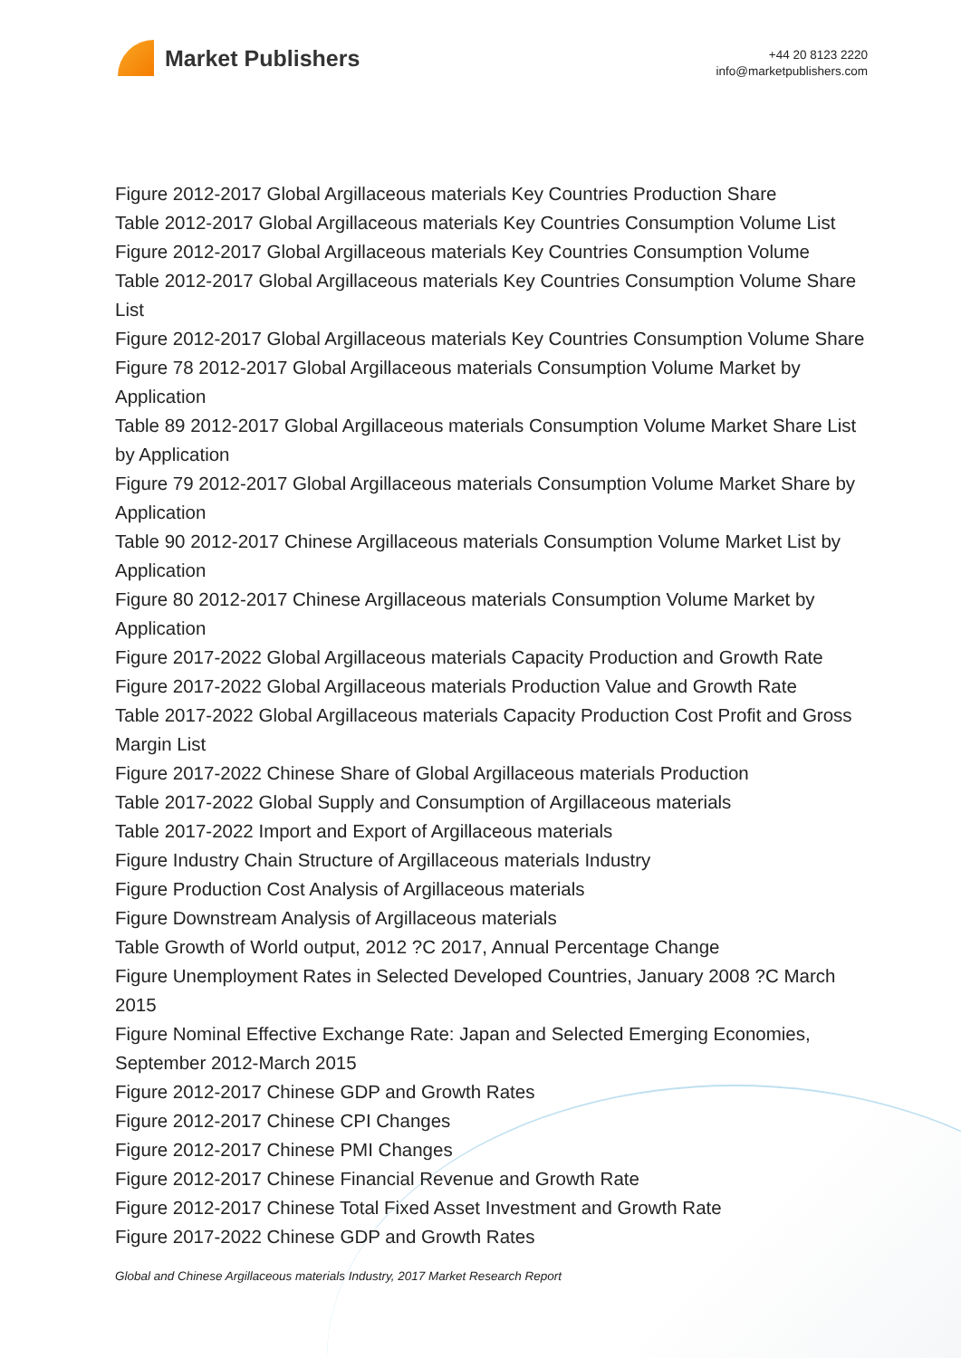Market Publishers
+44 20 8123 2220
info@marketpublishers.com
Figure 2012-2017 Global Argillaceous materials Key Countries Production Share
Table 2012-2017 Global Argillaceous materials Key Countries Consumption Volume List
Figure 2012-2017 Global Argillaceous materials Key Countries Consumption Volume
Table 2012-2017 Global Argillaceous materials Key Countries Consumption Volume Share List
Figure 2012-2017 Global Argillaceous materials Key Countries Consumption Volume Share
Figure 78 2012-2017 Global Argillaceous materials Consumption Volume Market by Application
Table 89 2012-2017 Global Argillaceous materials Consumption Volume Market Share List by Application
Figure 79 2012-2017 Global Argillaceous materials Consumption Volume Market Share by Application
Table 90 2012-2017 Chinese Argillaceous materials Consumption Volume Market List by Application
Figure 80 2012-2017 Chinese Argillaceous materials Consumption Volume Market by Application
Figure 2017-2022 Global Argillaceous materials Capacity Production and Growth Rate
Figure 2017-2022 Global Argillaceous materials Production Value and Growth Rate
Table 2017-2022 Global Argillaceous materials Capacity Production Cost Profit and Gross Margin List
Figure 2017-2022 Chinese Share of Global Argillaceous materials Production
Table 2017-2022 Global Supply and Consumption of Argillaceous materials
Table 2017-2022 Import and Export of Argillaceous materials
Figure Industry Chain Structure of Argillaceous materials Industry
Figure Production Cost Analysis of Argillaceous materials
Figure Downstream Analysis of Argillaceous materials
Table Growth of World output, 2012 ?C 2017, Annual Percentage Change
Figure Unemployment Rates in Selected Developed Countries, January 2008 ?C March 2015
Figure Nominal Effective Exchange Rate: Japan and Selected Emerging Economies, September 2012-March 2015
Figure 2012-2017 Chinese GDP and Growth Rates
Figure 2012-2017 Chinese CPI Changes
Figure 2012-2017 Chinese PMI Changes
Figure 2012-2017 Chinese Financial Revenue and Growth Rate
Figure 2012-2017 Chinese Total Fixed Asset Investment and Growth Rate
Figure 2017-2022 Chinese GDP and Growth Rates
Global and Chinese Argillaceous materials Industry, 2017 Market Research Report